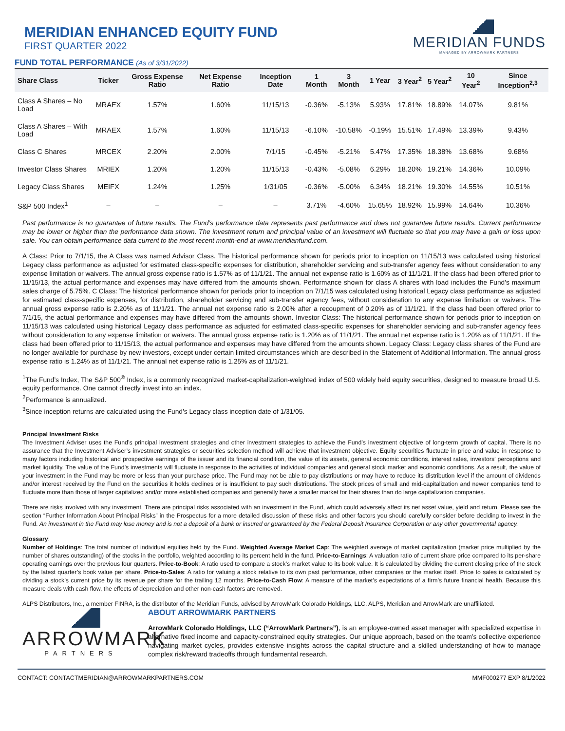MERIDIAN ENHANCED EQUITY FUND
FIRST QUARTER 2022
MERIDIAN FUNDS
MANAGED BY ARROWMARK PARTNERS
FUND TOTAL PERFORMANCE (As of 3/31/2022)
| Share Class | Ticker | Gross Expense Ratio | Net Expense Ratio | Inception Date | 1 Month | 3 Month | 1 Year | 3 Year<sup>2</sup> | 5 Year<sup>2</sup> | 10 Year<sup>2</sup> | Since Inception<sup>2,3</sup> |
| --- | --- | --- | --- | --- | --- | --- | --- | --- | --- | --- | --- |
| Class A Shares – No Load | MRAEX | 1.57% | 1.60% | 11/15/13 | -0.36% | -5.13% | 5.93% | 17.81% | 18.89% | 14.07% | 9.81% |
| Class A Shares – With Load | MRAEX | 1.57% | 1.60% | 11/15/13 | -6.10% | -10.58% | -0.19% | 15.51% | 17.49% | 13.39% | 9.43% |
| Class C Shares | MRCEX | 2.20% | 2.00% | 7/1/15 | -0.45% | -5.21% | 5.47% | 17.35% | 18.38% | 13.68% | 9.68% |
| Investor Class Shares | MRIEX | 1.20% | 1.20% | 11/15/13 | -0.43% | -5.08% | 6.29% | 18.20% | 19.21% | 14.36% | 10.09% |
| Legacy Class Shares | MEIFX | 1.24% | 1.25% | 1/31/05 | -0.36% | -5.00% | 6.34% | 18.21% | 19.30% | 14.55% | 10.51% |
| S&P 500 Index<sup>1</sup> | – | – | – | – | 3.71% | -4.60% | 15.65% | 18.92% | 15.99% | 14.64% | 10.36% |
Past performance is no guarantee of future results. The Fund’s performance data represents past performance and does not guarantee future results. Current performance may be lower or higher than the performance data shown. The investment return and principal value of an investment will fluctuate so that you may have a gain or loss upon sale. You can obtain performance data current to the most recent month-end at www.meridianfund.com.
A Class: Prior to 7/1/15, the A Class was named Advisor Class. The historical performance shown for periods prior to inception on 11/15/13 was calculated using historical Legacy class performance as adjusted for estimated class-specific expenses for distribution, shareholder servicing and sub-transfer agency fees without consideration to any expense limitation or waivers. The annual gross expense ratio is 1.57% as of 11/1/21. The annual net expense ratio is 1.60% as of 11/1/21. If the class had been offered prior to 11/15/13, the actual performance and expenses may have differed from the amounts shown. Performance shown for class A shares with load includes the Fund’s maximum sales charge of 5.75%. C Class: The historical performance shown for periods prior to inception on 7/1/15 was calculated using historical Legacy class performance as adjusted for estimated class-specific expenses, for distribution, shareholder servicing and sub-transfer agency fees, without consideration to any expense limitation or waivers. The annual gross expense ratio is 2.20% as of 11/1/21. The annual net expense ratio is 2.00% after a recoupment of 0.20% as of 11/1/21. If the class had been offered prior to 7/1/15, the actual performance and expenses may have differed from the amounts shown. Investor Class: The historical performance shown for periods prior to inception on 11/15/13 was calculated using historical Legacy class performance as adjusted for estimated class-specific expenses for shareholder servicing and sub-transfer agency fees without consideration to any expense limitation or waivers. The annual gross expense ratio is 1.20% as of 11/1/21. The annual net expense ratio is 1.20% as of 11/1/21. If the class had been offered prior to 11/15/13, the actual performance and expenses may have differed from the amounts shown. Legacy Class: Legacy class shares of the Fund are no longer available for purchase by new investors, except under certain limited circumstances which are described in the Statement of Additional Information. The annual gross expense ratio is 1.24% as of 11/1/21. The annual net expense ratio is 1.25% as of 11/1/21.
<sup>1</sup> The Fund’s Index, The S&P 500<sup>®</sup> Index, is a commonly recognized market-capitalization-weighted index of 500 widely held equity securities, designed to measure broad U.S. equity performance. One cannot directly invest into an index.
<sup>2</sup> Performance is annualized.
<sup>3</sup> Since inception returns are calculated using the Fund’s Legacy class inception date of 1/31/05.
Principal Investment Risks
The Investment Adviser uses the Fund’s principal investment strategies and other investment strategies to achieve the Fund’s investment objective of long-term growth of capital. There is no assurance that the Investment Adviser’s investment strategies or securities selection method will achieve that investment objective. Equity securities fluctuate in price and value in response to many factors including historical and prospective earnings of the issuer and its financial condition, the value of its assets, general economic conditions, interest rates, investors’ perceptions and market liquidity. The value of the Fund’s investments will fluctuate in response to the activities of individual companies and general stock market and economic conditions. As a result, the value of your investment in the Fund may be more or less than your purchase price. The Fund may not be able to pay distributions or may have to reduce its distribution level if the amount of dividends and/or interest received by the Fund on the securities it holds declines or is insufficient to pay such distributions. The stock prices of small and mid-capitalization and newer companies tend to fluctuate more than those of larger capitalized and/or more established companies and generally have a smaller market for their shares than do large capitalization companies.
There are risks involved with any investment. There are principal risks associated with an investment in the Fund, which could adversely affect its net asset value, yield and return. Please see the section “Further Information About Principal Risks” in the Prospectus for a more detailed discussion of these risks and other factors you should carefully consider before deciding to invest in the Fund. An investment in the Fund may lose money and is not a deposit of a bank or insured or guaranteed by the Federal Deposit Insurance Corporation or any other governmental agency.
Glossary:
Number of Holdings: The total number of individual equities held by the Fund. Weighted Average Market Cap: The weighted average of market capitalization (market price multiplied by the number of shares outstanding) of the stocks in the portfolio, weighted according to its percent held in the fund. Price-to-Earnings: A valuation ratio of current share price compared to its per-share operating earnings over the previous four quarters. Price-to-Book: A ratio used to compare a stock’s market value to its book value. It is calculated by dividing the current closing price of the stock by the latest quarter’s book value per share. Price-to-Sales: A ratio for valuing a stock relative to its own past performance, other companies or the market itself. Price to sales is calculated by dividing a stock’s current price by its revenue per share for the trailing 12 months. Price-to-Cash Flow: A measure of the market’s expectations of a firm’s future financial health. Because this measure deals with cash flow, the effects of depreciation and other non-cash factors are removed.
ALPS Distributors, Inc., a member FINRA, is the distributor of the Meridian Funds, advised by ArrowMark Colorado Holdings, LLC. ALPS, Meridian and ArrowMark are unaffiliated.
ARROWMARK
PARTNERS
ABOUT ARROWMARK PARTNERS
ArrowMark Colorado Holdings, LLC (“ArrowMark Partners”), is an employee-owned asset manager with specialized expertise in alternative fixed income and capacity-constrained equity strategies. Our unique approach, based on the team’s collective experience navigating market cycles, provides extensive insights across the capital structure and a skilled understanding of how to manage complex risk/reward tradeoffs through fundamental research.
CONTACT: CONTACTMERIDIAN@ARROWMARKPARTNERS.COM MMF000277 EXP 8/1/2022